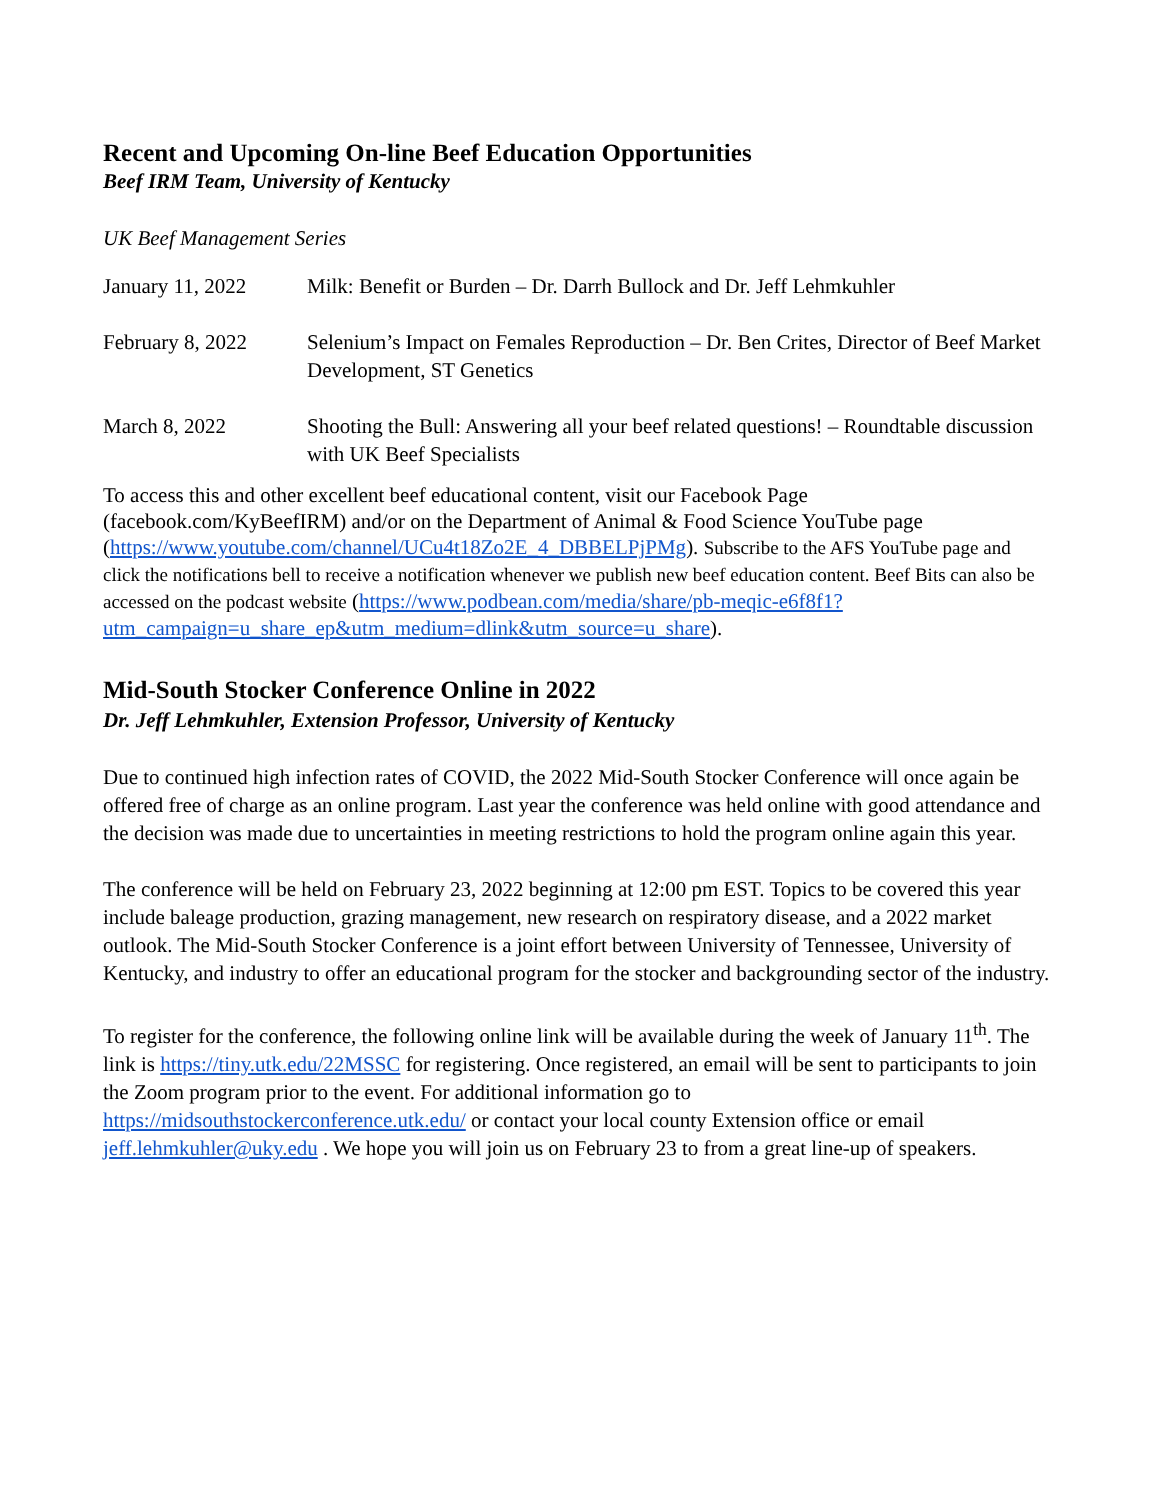Recent and Upcoming On-line Beef Education Opportunities
Beef IRM Team, University of Kentucky
UK Beef Management Series
| January 11, 2022 | Milk: Benefit or Burden – Dr. Darrh Bullock and Dr. Jeff Lehmkuhler |
| February 8, 2022 | Selenium’s Impact on Females Reproduction – Dr. Ben Crites, Director of Beef Market Development, ST Genetics |
| March 8, 2022 | Shooting the Bull: Answering all your beef related questions! – Roundtable discussion with UK Beef Specialists |
To access this and other excellent beef educational content, visit our Facebook Page (facebook.com/KyBeefIRM) and/or on the Department of Animal & Food Science YouTube page (https://www.youtube.com/channel/UCu4t18Zo2E_4_DBBELPjPMg). Subscribe to the AFS YouTube page and click the notifications bell to receive a notification whenever we publish new beef education content. Beef Bits can also be accessed on the podcast website (https://www.podbean.com/media/share/pb-meqic-e6f8f1?utm_campaign=u_share_ep&utm_medium=dlink&utm_source=u_share).
Mid-South Stocker Conference Online in 2022
Dr. Jeff Lehmkuhler, Extension Professor, University of Kentucky
Due to continued high infection rates of COVID, the 2022 Mid-South Stocker Conference will once again be offered free of charge as an online program. Last year the conference was held online with good attendance and the decision was made due to uncertainties in meeting restrictions to hold the program online again this year.
The conference will be held on February 23, 2022 beginning at 12:00 pm EST. Topics to be covered this year include baleage production, grazing management, new research on respiratory disease, and a 2022 market outlook. The Mid-South Stocker Conference is a joint effort between University of Tennessee, University of Kentucky, and industry to offer an educational program for the stocker and backgrounding sector of the industry.
To register for the conference, the following online link will be available during the week of January 11<sup>th</sup>. The link is https://tiny.utk.edu/22MSSC for registering. Once registered, an email will be sent to participants to join the Zoom program prior to the event. For additional information go to https://midsouthstockerconference.utk.edu/ or contact your local county Extension office or email jeff.lehmkuhler@uky.edu . We hope you will join us on February 23 to from a great line-up of speakers.